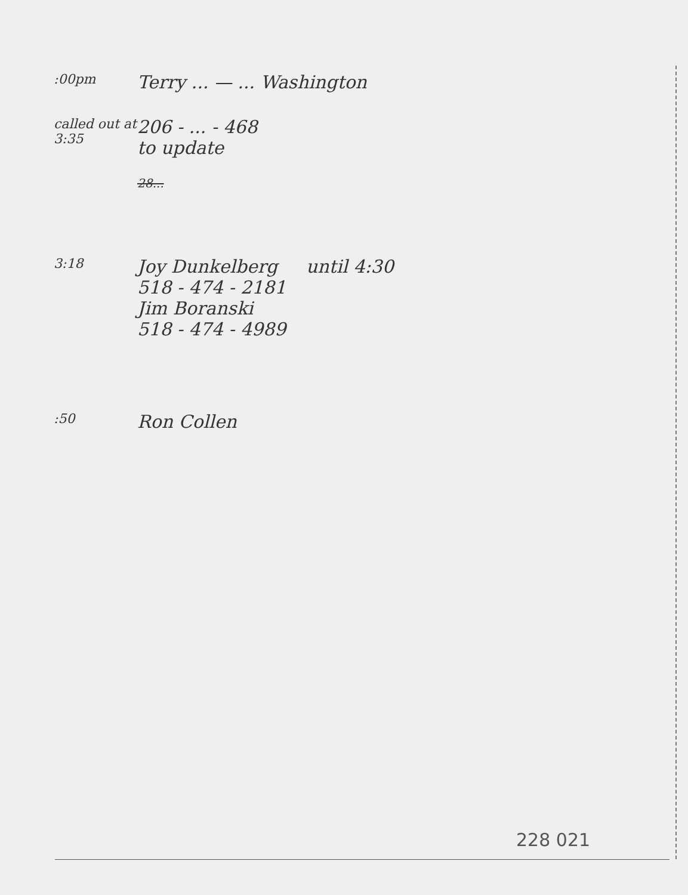:00pm
Terry ... — ... Washington
called out at 3:35
206 - ... - 468
to update
28...
3:18
Joy Dunkelberg until 4:30
518 - 474 - 2181
Jim Boranski
518 - 474 - 4989
:50
Ron Collen
228 021